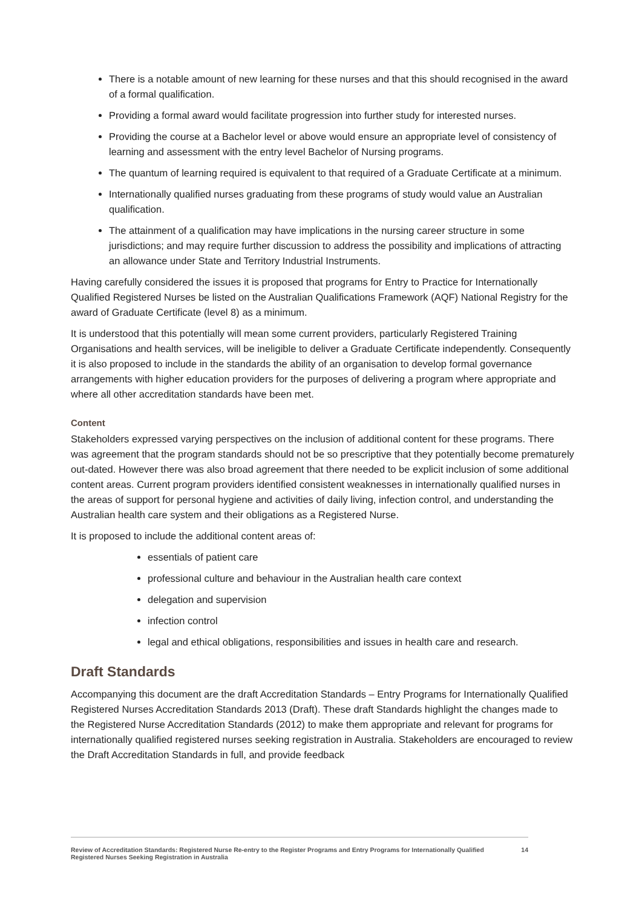There is a notable amount of new learning for these nurses and that this should recognised in the award of a formal qualification.
Providing a formal award would facilitate progression into further study for interested nurses.
Providing the course at a Bachelor level or above would ensure an appropriate level of consistency of learning and assessment with the entry level Bachelor of Nursing programs.
The quantum of learning required is equivalent to that required of a Graduate Certificate at a minimum.
Internationally qualified nurses graduating from these programs of study would value an Australian qualification.
The attainment of a qualification may have implications in the nursing career structure in some jurisdictions; and may require further discussion to address the possibility and implications of attracting an allowance under State and Territory Industrial Instruments.
Having carefully considered the issues it is proposed that programs for Entry to Practice for Internationally Qualified Registered Nurses be listed on the Australian Qualifications Framework (AQF) National Registry for the award of Graduate Certificate (level 8) as a minimum.
It is understood that this potentially will mean some current providers, particularly Registered Training Organisations and health services, will be ineligible to deliver a Graduate Certificate independently. Consequently it is also proposed to include in the standards the ability of an organisation to develop formal governance arrangements with higher education providers for the purposes of delivering a program where appropriate and where all other accreditation standards have been met.
Content
Stakeholders expressed varying perspectives on the inclusion of additional content for these programs. There was agreement that the program standards should not be so prescriptive that they potentially become prematurely out-dated. However there was also broad agreement that there needed to be explicit inclusion of some additional content areas. Current program providers identified consistent weaknesses in internationally qualified nurses in the areas of support for personal hygiene and activities of daily living, infection control, and understanding the Australian health care system and their obligations as a Registered Nurse.
It is proposed to include the additional content areas of:
essentials of patient care
professional culture and behaviour in the Australian health care context
delegation and supervision
infection control
legal and ethical obligations, responsibilities and issues in health care and research.
Draft Standards
Accompanying this document are the draft Accreditation Standards – Entry Programs for Internationally Qualified Registered Nurses Accreditation Standards 2013 (Draft). These draft Standards highlight the changes made to the Registered Nurse Accreditation Standards (2012) to make them appropriate and relevant for programs for internationally qualified registered nurses seeking registration in Australia. Stakeholders are encouraged to review the Draft Accreditation Standards in full, and provide feedback
Review of Accreditation Standards: Registered Nurse Re-entry to the Register Programs and Entry Programs for Internationally Qualified Registered Nurses Seeking Registration in Australia 14